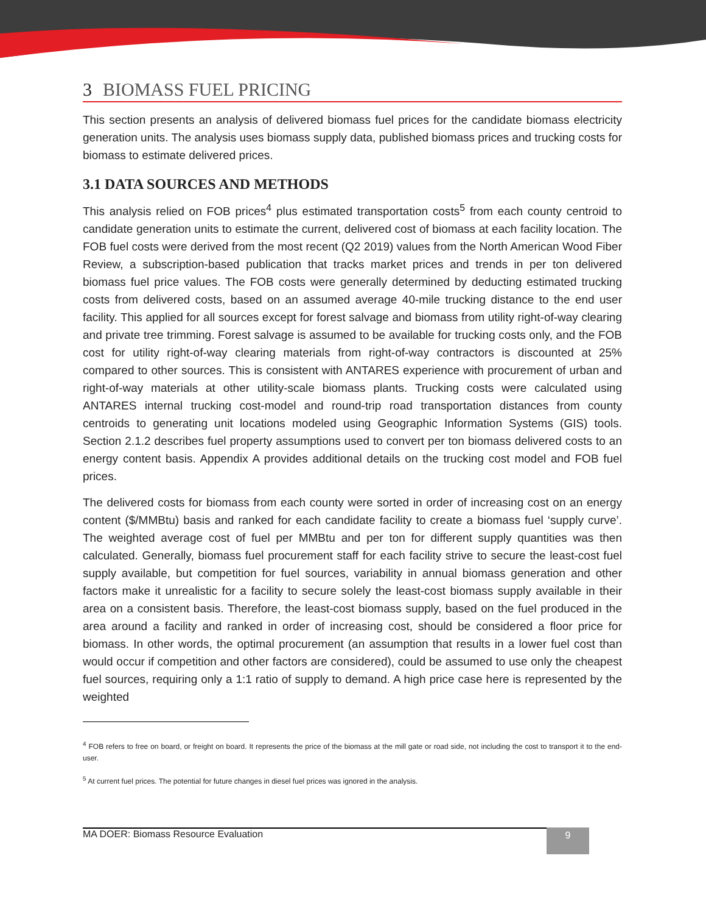3 BIOMASS FUEL PRICING
This section presents an analysis of delivered biomass fuel prices for the candidate biomass electricity generation units. The analysis uses biomass supply data, published biomass prices and trucking costs for biomass to estimate delivered prices.
3.1 DATA SOURCES AND METHODS
This analysis relied on FOB prices<sup>4</sup> plus estimated transportation costs<sup>5</sup> from each county centroid to candidate generation units to estimate the current, delivered cost of biomass at each facility location. The FOB fuel costs were derived from the most recent (Q2 2019) values from the North American Wood Fiber Review, a subscription-based publication that tracks market prices and trends in per ton delivered biomass fuel price values. The FOB costs were generally determined by deducting estimated trucking costs from delivered costs, based on an assumed average 40-mile trucking distance to the end user facility. This applied for all sources except for forest salvage and biomass from utility right-of-way clearing and private tree trimming. Forest salvage is assumed to be available for trucking costs only, and the FOB cost for utility right-of-way clearing materials from right-of-way contractors is discounted at 25% compared to other sources. This is consistent with ANTARES experience with procurement of urban and right-of-way materials at other utility-scale biomass plants. Trucking costs were calculated using ANTARES internal trucking cost-model and round-trip road transportation distances from county centroids to generating unit locations modeled using Geographic Information Systems (GIS) tools. Section 2.1.2 describes fuel property assumptions used to convert per ton biomass delivered costs to an energy content basis. Appendix A provides additional details on the trucking cost model and FOB fuel prices.
The delivered costs for biomass from each county were sorted in order of increasing cost on an energy content ($/MMBtu) basis and ranked for each candidate facility to create a biomass fuel ‘supply curve’. The weighted average cost of fuel per MMBtu and per ton for different supply quantities was then calculated. Generally, biomass fuel procurement staff for each facility strive to secure the least-cost fuel supply available, but competition for fuel sources, variability in annual biomass generation and other factors make it unrealistic for a facility to secure solely the least-cost biomass supply available in their area on a consistent basis. Therefore, the least-cost biomass supply, based on the fuel produced in the area around a facility and ranked in order of increasing cost, should be considered a floor price for biomass. In other words, the optimal procurement (an assumption that results in a lower fuel cost than would occur if competition and other factors are considered), could be assumed to use only the cheapest fuel sources, requiring only a 1:1 ratio of supply to demand. A high price case here is represented by the weighted
<sup>4</sup> FOB refers to free on board, or freight on board. It represents the price of the biomass at the mill gate or road side, not including the cost to transport it to the end-user.
<sup>5</sup> At current fuel prices. The potential for future changes in diesel fuel prices was ignored in the analysis.
MA DOER: Biomass Resource Evaluation 9